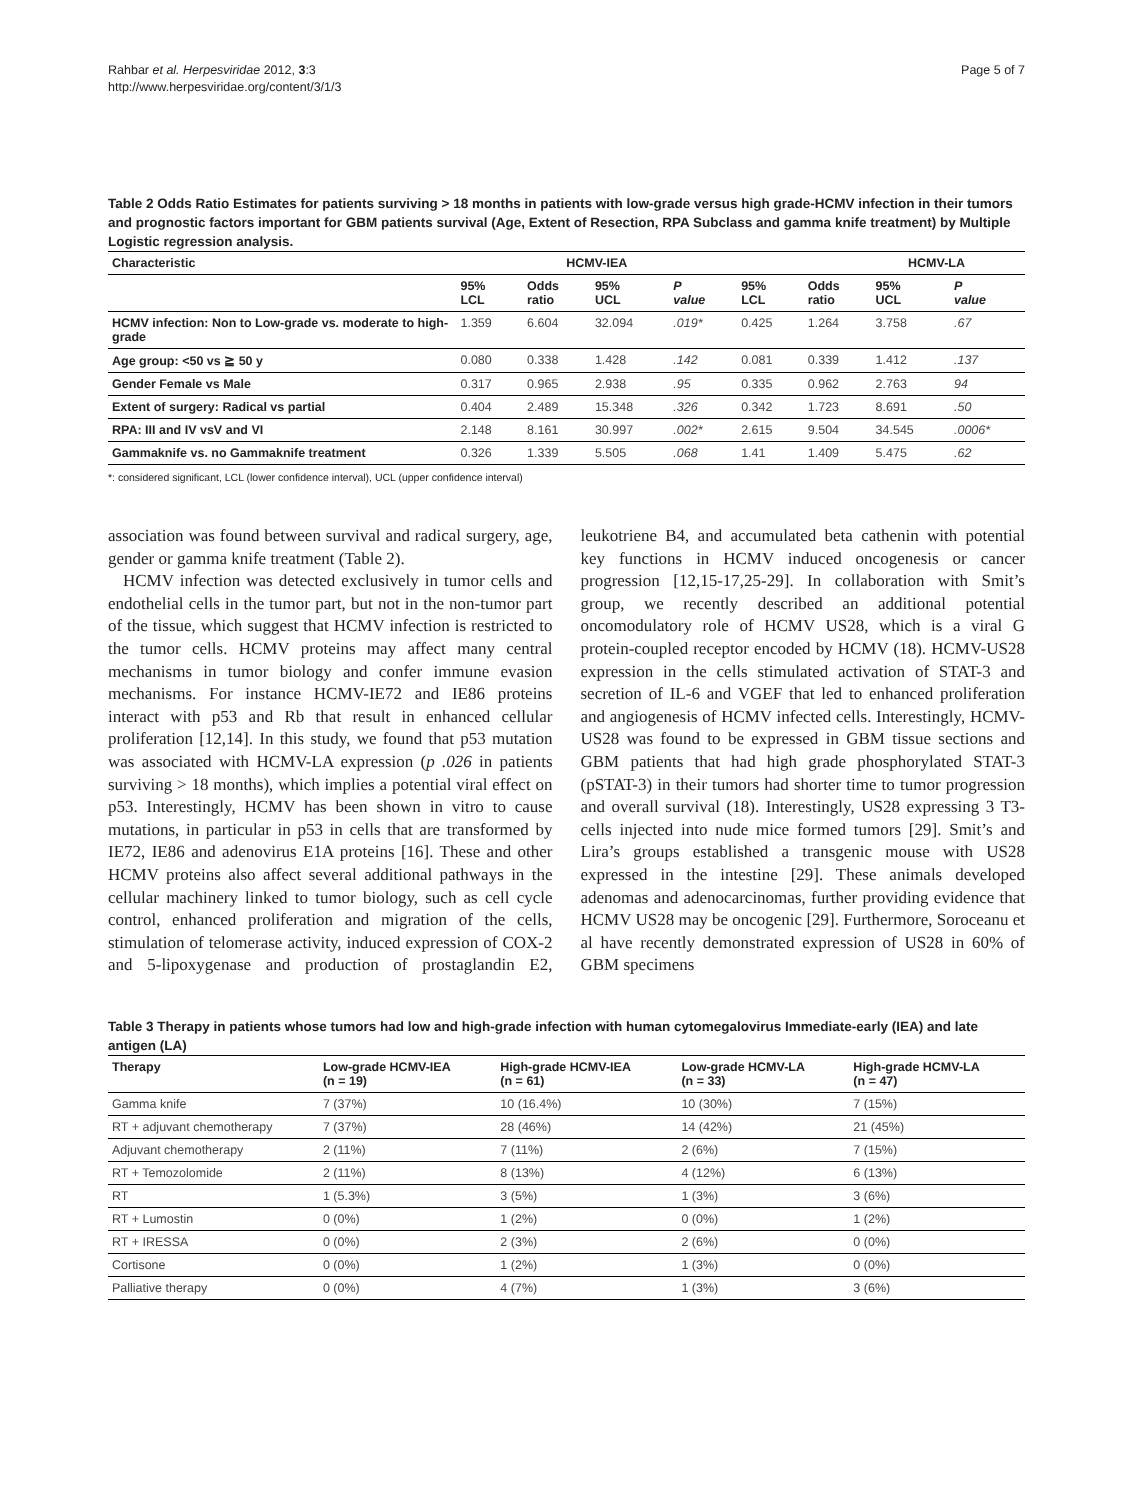Rahbar et al. Herpesviridae 2012, 3:3
http://www.herpesviridae.org/content/3/1/3
Page 5 of 7
Table 2 Odds Ratio Estimates for patients surviving > 18 months in patients with low-grade versus high grade-HCMV infection in their tumors and prognostic factors important for GBM patients survival (Age, Extent of Resection, RPA Subclass and gamma knife treatment) by Multiple Logistic regression analysis.
| Characteristic | HCMV-IEA | | | | HCMV-LA | | | |
| --- | --- | --- | --- | --- | --- | --- | --- | --- |
| | 95% LCL | Odds ratio | 95% UCL | P value | 95% LCL | Odds ratio | 95% UCL | P value |
| HCMV infection: Non to Low-grade vs. moderate to high-grade | 1.359 | 6.604 | 32.094 | .019* | 0.425 | 1.264 | 3.758 | .67 |
| Age group: <50 vs ≧ 50 y | 0.080 | 0.338 | 1.428 | .142 | 0.081 | 0.339 | 1.412 | .137 |
| Gender Female vs Male | 0.317 | 0.965 | 2.938 | .95 | 0.335 | 0.962 | 2.763 | 94 |
| Extent of surgery: Radical vs partial | 0.404 | 2.489 | 15.348 | .326 | 0.342 | 1.723 | 8.691 | .50 |
| RPA: III and IV vsV and VI | 2.148 | 8.161 | 30.997 | .002* | 2.615 | 9.504 | 34.545 | .0006* |
| Gammaknife vs. no Gammaknife treatment | 0.326 | 1.339 | 5.505 | .068 | 1.41 | 1.409 | 5.475 | .62 |
*: considered significant, LCL (lower confidence interval), UCL (upper confidence interval)
association was found between survival and radical surgery, age, gender or gamma knife treatment (Table 2).
HCMV infection was detected exclusively in tumor cells and endothelial cells in the tumor part, but not in the non-tumor part of the tissue, which suggest that HCMV infection is restricted to the tumor cells. HCMV proteins may affect many central mechanisms in tumor biology and confer immune evasion mechanisms. For instance HCMV-IE72 and IE86 proteins interact with p53 and Rb that result in enhanced cellular proliferation [12,14]. In this study, we found that p53 mutation was associated with HCMV-LA expression (p .026 in patients surviving > 18 months), which implies a potential viral effect on p53. Interestingly, HCMV has been shown in vitro to cause mutations, in particular in p53 in cells that are transformed by IE72, IE86 and adenovirus E1A proteins [16]. These and other HCMV proteins also affect several additional pathways in the cellular machinery linked to tumor biology, such as cell cycle control, enhanced proliferation and migration of the cells, stimulation of telomerase activity, induced expression of COX-2 and 5-lipoxygenase and production of prostaglandin E2, leukotriene B4, and accumulated beta cathenin with potential key functions in HCMV induced oncogenesis or cancer progression [12,15-17,25-29]. In collaboration with Smit’s group, we recently described an additional potential oncomodulatory role of HCMV US28, which is a viral G protein-coupled receptor encoded by HCMV (18). HCMV-US28 expression in the cells stimulated activation of STAT-3 and secretion of IL-6 and VGEF that led to enhanced proliferation and angiogenesis of HCMV infected cells. Interestingly, HCMV-US28 was found to be expressed in GBM tissue sections and GBM patients that had high grade phosphorylated STAT-3 (pSTAT-3) in their tumors had shorter time to tumor progression and overall survival (18). Interestingly, US28 expressing 3 T3-cells injected into nude mice formed tumors [29]. Smit’s and Lira’s groups established a transgenic mouse with US28 expressed in the intestine [29]. These animals developed adenomas and adenocarcinomas, further providing evidence that HCMV US28 may be oncogenic [29]. Furthermore, Soroceanu et al have recently demonstrated expression of US28 in 60% of GBM specimens
Table 3 Therapy in patients whose tumors had low and high-grade infection with human cytomegalovirus Immediate-early (IEA) and late antigen (LA)
| Therapy | Low-grade HCMV-IEA (n = 19) | High-grade HCMV-IEA (n = 61) | Low-grade HCMV-LA (n = 33) | High-grade HCMV-LA (n = 47) |
| --- | --- | --- | --- | --- |
| Gamma knife | 7 (37%) | 10 (16.4%) | 10 (30%) | 7 (15%) |
| RT + adjuvant chemotherapy | 7 (37%) | 28 (46%) | 14 (42%) | 21 (45%) |
| Adjuvant chemotherapy | 2 (11%) | 7 (11%) | 2 (6%) | 7 (15%) |
| RT + Temozolomide | 2 (11%) | 8 (13%) | 4 (12%) | 6 (13%) |
| RT | 1 (5.3%) | 3 (5%) | 1 (3%) | 3 (6%) |
| RT + Lumostin | 0 (0%) | 1 (2%) | 0 (0%) | 1 (2%) |
| RT + IRESSA | 0 (0%) | 2 (3%) | 2 (6%) | 0 (0%) |
| Cortisone | 0 (0%) | 1 (2%) | 1 (3%) | 0 (0%) |
| Palliative therapy | 0 (0%) | 4 (7%) | 1 (3%) | 3 (6%) |